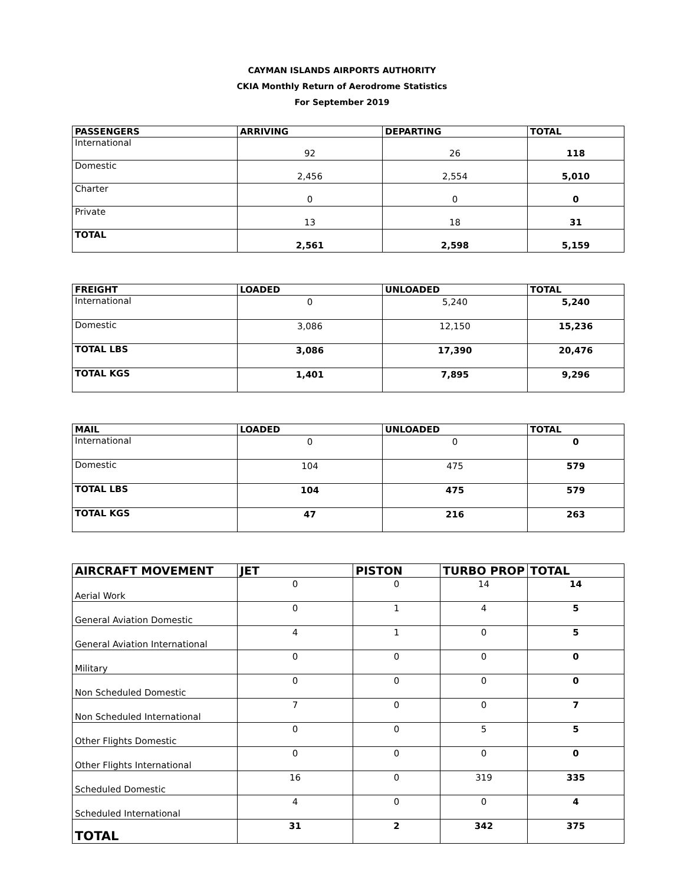CAYMAN ISLANDS AIRPORTS AUTHORITY
CKIA Monthly Return of Aerodrome Statistics
For September 2019
| PASSENGERS | ARRIVING | DEPARTING | TOTAL |
| --- | --- | --- | --- |
| International | 92 | 26 | 118 |
| Domestic | 2,456 | 2,554 | 5,010 |
| Charter | 0 | 0 | 0 |
| Private | 13 | 18 | 31 |
| TOTAL | 2,561 | 2,598 | 5,159 |
| FREIGHT | LOADED | UNLOADED | TOTAL |
| --- | --- | --- | --- |
| International | 0 | 5,240 | 5,240 |
| Domestic | 3,086 | 12,150 | 15,236 |
| TOTAL LBS | 3,086 | 17,390 | 20,476 |
| TOTAL KGS | 1,401 | 7,895 | 9,296 |
| MAIL | LOADED | UNLOADED | TOTAL |
| --- | --- | --- | --- |
| International | 0 | 0 | 0 |
| Domestic | 104 | 475 | 579 |
| TOTAL LBS | 104 | 475 | 579 |
| TOTAL KGS | 47 | 216 | 263 |
| AIRCRAFT MOVEMENT | JET | PISTON | TURBO PROP | TOTAL |
| --- | --- | --- | --- | --- |
| Aerial Work | 0 | 0 | 14 | 14 |
| General Aviation Domestic | 0 | 1 | 4 | 5 |
| General Aviation International | 4 | 1 | 0 | 5 |
| Military | 0 | 0 | 0 | 0 |
| Non Scheduled Domestic | 0 | 0 | 0 | 0 |
| Non Scheduled International | 7 | 0 | 0 | 7 |
| Other Flights Domestic | 0 | 0 | 5 | 5 |
| Other Flights International | 0 | 0 | 0 | 0 |
| Scheduled Domestic | 16 | 0 | 319 | 335 |
| Scheduled International | 4 | 0 | 0 | 4 |
| TOTAL | 31 | 2 | 342 | 375 |